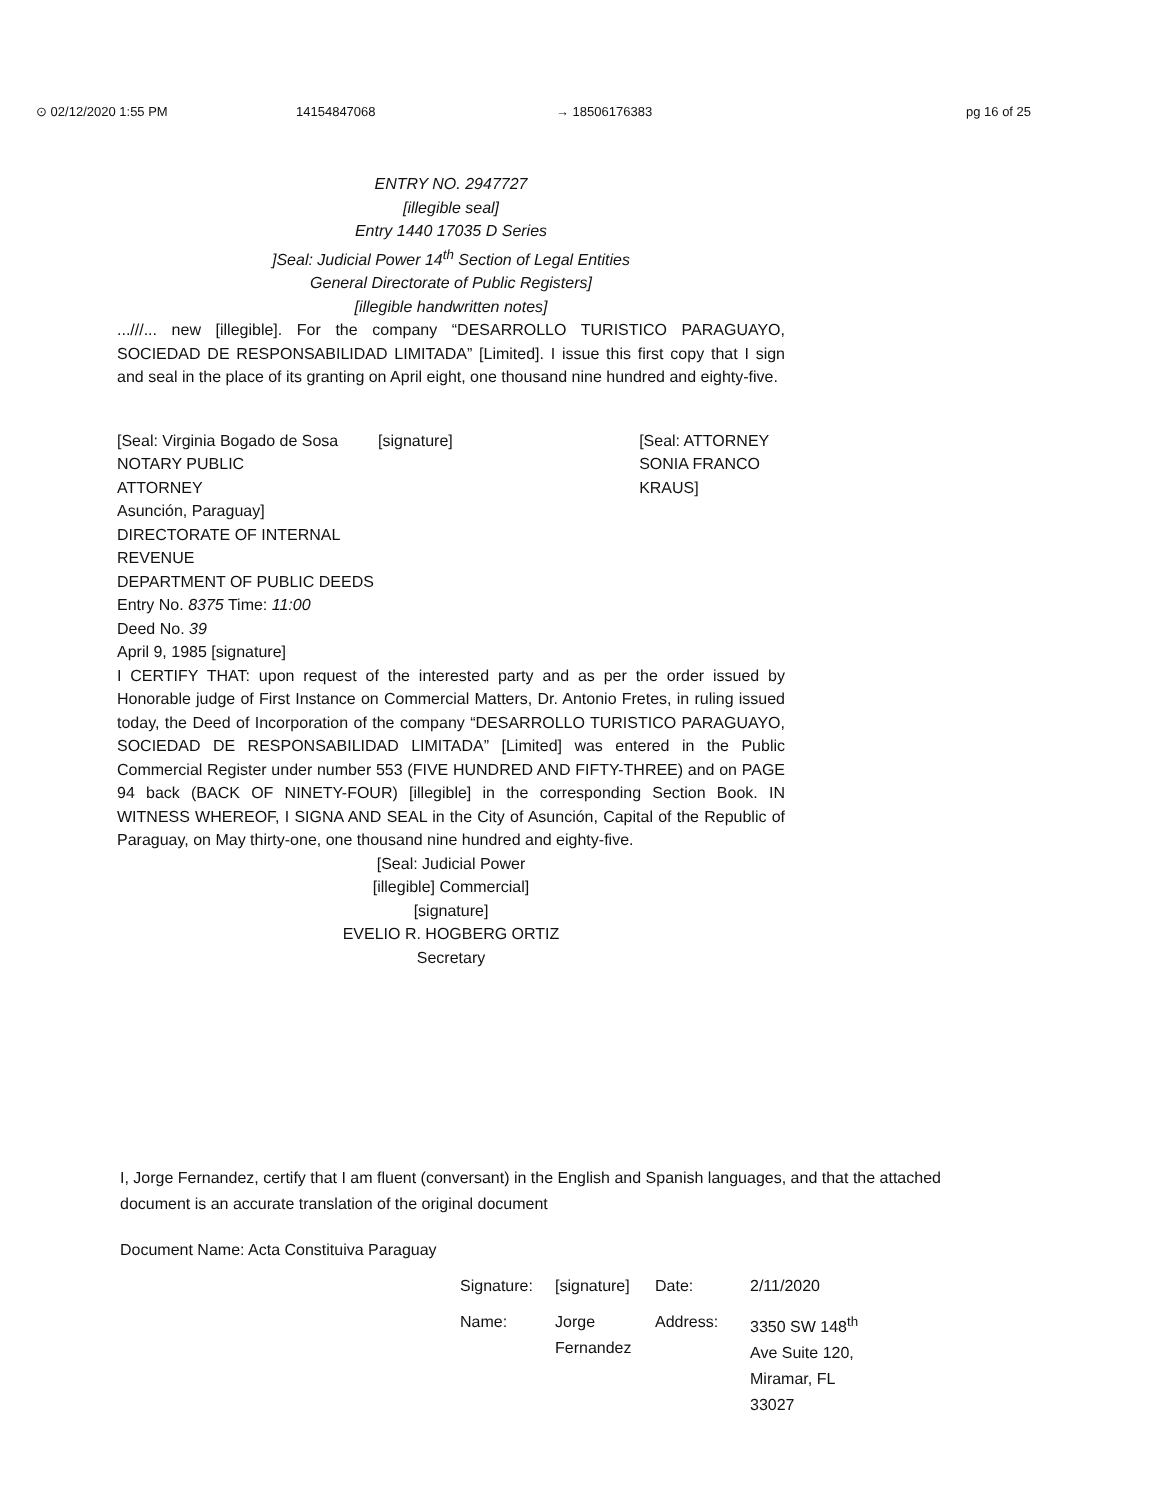⊙ 02/12/2020 1:55 PM 14154847068 → 18506176383 pg 16 of 25
ENTRY NO. 2947727
[illegible seal]
Entry 1440 17035 D Series
]Seal: Judicial Power 14<sup>th</sup> Section of Legal Entities
General Directorate of Public Registers]
[illegible handwritten notes]
...///... new [illegible]. For the company “DESARROLLO TURISTICO PARAGUAYO, SOCIEDAD DE RESPONSABILIDAD LIMITADA” [Limited]. I issue this first copy that I sign and seal in the place of its granting on April eight, one thousand nine hundred and eighty-five.
[Seal: Virginia Bogado de Sosa
NOTARY PUBLIC
ATTORNEY
Asunción, Paraguay]
DIRECTORATE OF INTERNAL REVENUE
DEPARTMENT OF PUBLIC DEEDS
Entry No. 8375 Time: 11:00
Deed No. 39
April 9, 1985 [signature]
[signature] [Seal: ATTORNEY SONIA FRANCO KRAUS]
I CERTIFY THAT: upon request of the interested party and as per the order issued by Honorable judge of First Instance on Commercial Matters, Dr. Antonio Fretes, in ruling issued today, the Deed of Incorporation of the company “DESARROLLO TURISTICO PARAGUAYO, SOCIEDAD DE RESPONSABILIDAD LIMITADA” [Limited] was entered in the Public Commercial Register under number 553 (FIVE HUNDRED AND FIFTY-THREE) and on PAGE 94 back (BACK OF NINETY-FOUR) [illegible] in the corresponding Section Book. IN WITNESS WHEREOF, I SIGNA AND SEAL in the City of Asunción, Capital of the Republic of Paraguay, on May thirty-one, one thousand nine hundred and eighty-five.
[Seal: Judicial Power
[illegible] Commercial]
[signature]
EVELIO R. HOGBERG ORTIZ
Secretary
I, Jorge Fernandez, certify that I am fluent (conversant) in the English and Spanish languages, and that the attached document is an accurate translation of the original document
Document Name: Acta Constituiva Paraguay
Signature:
[signature]
Date:
2/11/2020
Name:
Jorge Fernandez
Address:
3350 SW 148<sup>th</sup> Ave Suite 120, Miramar, FL 33027